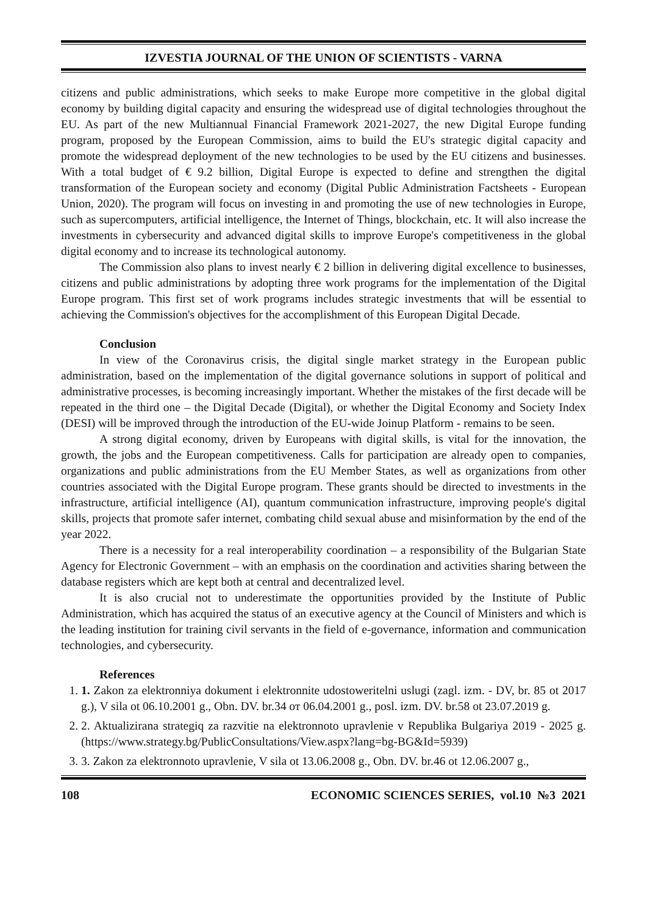IZVESTIA JOURNAL OF THE UNION OF SCIENTISTS - VARNA
citizens and public administrations, which seeks to make Europe more competitive in the global digital economy by building digital capacity and ensuring the widespread use of digital technologies throughout the EU. As part of the new Multiannual Financial Framework 2021-2027, the new Digital Europe funding program, proposed by the European Commission, aims to build the EU's strategic digital capacity and promote the widespread deployment of the new technologies to be used by the EU citizens and businesses. With a total budget of € 9.2 billion, Digital Europe is expected to define and strengthen the digital transformation of the European society and economy (Digital Public Administration Factsheets - European Union, 2020). The program will focus on investing in and promoting the use of new technologies in Europe, such as supercomputers, artificial intelligence, the Internet of Things, blockchain, etc. It will also increase the investments in cybersecurity and advanced digital skills to improve Europe's competitiveness in the global digital economy and to increase its technological autonomy.
The Commission also plans to invest nearly € 2 billion in delivering digital excellence to businesses, citizens and public administrations by adopting three work programs for the implementation of the Digital Europe program. This first set of work programs includes strategic investments that will be essential to achieving the Commission's objectives for the accomplishment of this European Digital Decade.
Conclusion
In view of the Coronavirus crisis, the digital single market strategy in the European public administration, based on the implementation of the digital governance solutions in support of political and administrative processes, is becoming increasingly important. Whether the mistakes of the first decade will be repeated in the third one – the Digital Decade (Digital), or whether the Digital Economy and Society Index (DESI) will be improved through the introduction of the EU-wide Joinup Platform - remains to be seen.
A strong digital economy, driven by Europeans with digital skills, is vital for the innovation, the growth, the jobs and the European competitiveness. Calls for participation are already open to companies, organizations and public administrations from the EU Member States, as well as organizations from other countries associated with the Digital Europe program. These grants should be directed to investments in the infrastructure, artificial intelligence (AI), quantum communication infrastructure, improving people's digital skills, projects that promote safer internet, combating child sexual abuse and misinformation by the end of the year 2022.
There is a necessity for a real interoperability coordination – a responsibility of the Bulgarian State Agency for Electronic Government – with an emphasis on the coordination and activities sharing between the database registers which are kept both at central and decentralized level.
It is also crucial not to underestimate the opportunities provided by the Institute of Public Administration, which has acquired the status of an executive agency at the Council of Ministers and which is the leading institution for training civil servants in the field of e-governance, information and communication technologies, and cybersecurity.
References
1. 1. Zakon za elektronniya dokument i elektronnite udostoweritelni uslugi (zagl. izm. - DV, br. 85 ot 2017 g.), V sila ot 06.10.2001 g., Obn. DV. br.34 от 06.04.2001 g., posl. izm. DV. br.58 ot 23.07.2019 g.
2. 2. Aktualizirana strategiq za razvitie na elektronnoto upravlenie v Republika Bulgariya 2019 - 2025 g. (https://www.strategy.bg/PublicConsultations/View.aspx?lang=bg-BG&Id=5939)
3. 3. Zakon za elektronnoto upravlenie, V sila ot 13.06.2008 g., Obn. DV. br.46 ot 12.06.2007 g.,
108 ECONOMIC SCIENCES SERIES, vol.10 №3 2021